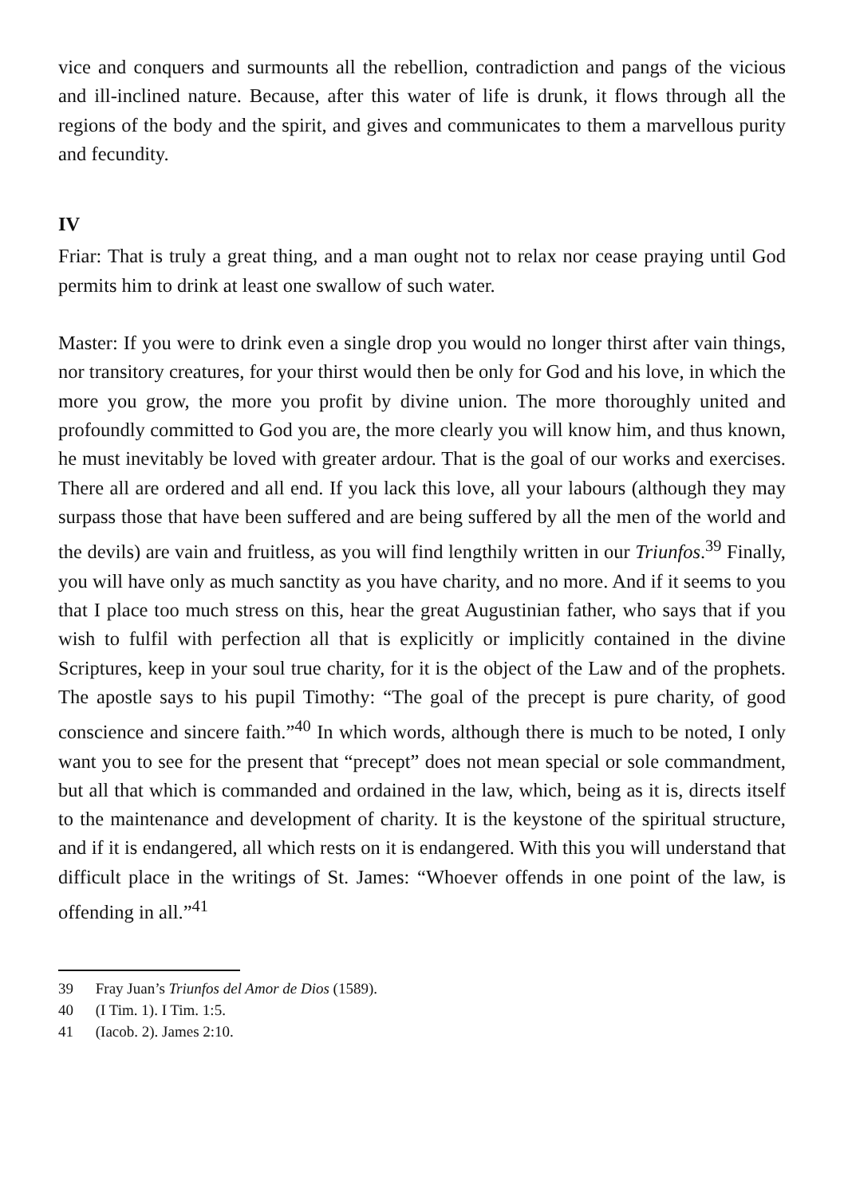vice and conquers and surmounts all the rebellion, contradiction and pangs of the vicious and ill-inclined nature. Because, after this water of life is drunk, it flows through all the regions of the body and the spirit, and gives and communicates to them a marvellous purity and fecundity.
IV
Friar: That is truly a great thing, and a man ought not to relax nor cease praying until God permits him to drink at least one swallow of such water.
Master: If you were to drink even a single drop you would no longer thirst after vain things, nor transitory creatures, for your thirst would then be only for God and his love, in which the more you grow, the more you profit by divine union. The more thoroughly united and profoundly committed to God you are, the more clearly you will know him, and thus known, he must inevitably be loved with greater ardour. That is the goal of our works and exercises. There all are ordered and all end. If you lack this love, all your labours (although they may surpass those that have been suffered and are being suffered by all the men of the world and the devils) are vain and fruitless, as you will find lengthily written in our Triunfos.<sup>39</sup> Finally, you will have only as much sanctity as you have charity, and no more. And if it seems to you that I place too much stress on this, hear the great Augustinian father, who says that if you wish to fulfil with perfection all that is explicitly or implicitly contained in the divine Scriptures, keep in your soul true charity, for it is the object of the Law and of the prophets. The apostle says to his pupil Timothy: “The goal of the precept is pure charity, of good conscience and sincere faith.”<sup>40</sup> In which words, although there is much to be noted, I only want you to see for the present that “precept” does not mean special or sole commandment, but all that which is commanded and ordained in the law, which, being as it is, directs itself to the maintenance and development of charity. It is the keystone of the spiritual structure, and if it is endangered, all which rests on it is endangered. With this you will understand that difficult place in the writings of St. James: “Whoever offends in one point of the law, is offending in all.”<sup>41</sup>
39 Fray Juan’s Triunfos del Amor de Dios (1589).
40 (I Tim. 1). I Tim. 1:5.
41 (Iacob. 2). James 2:10.